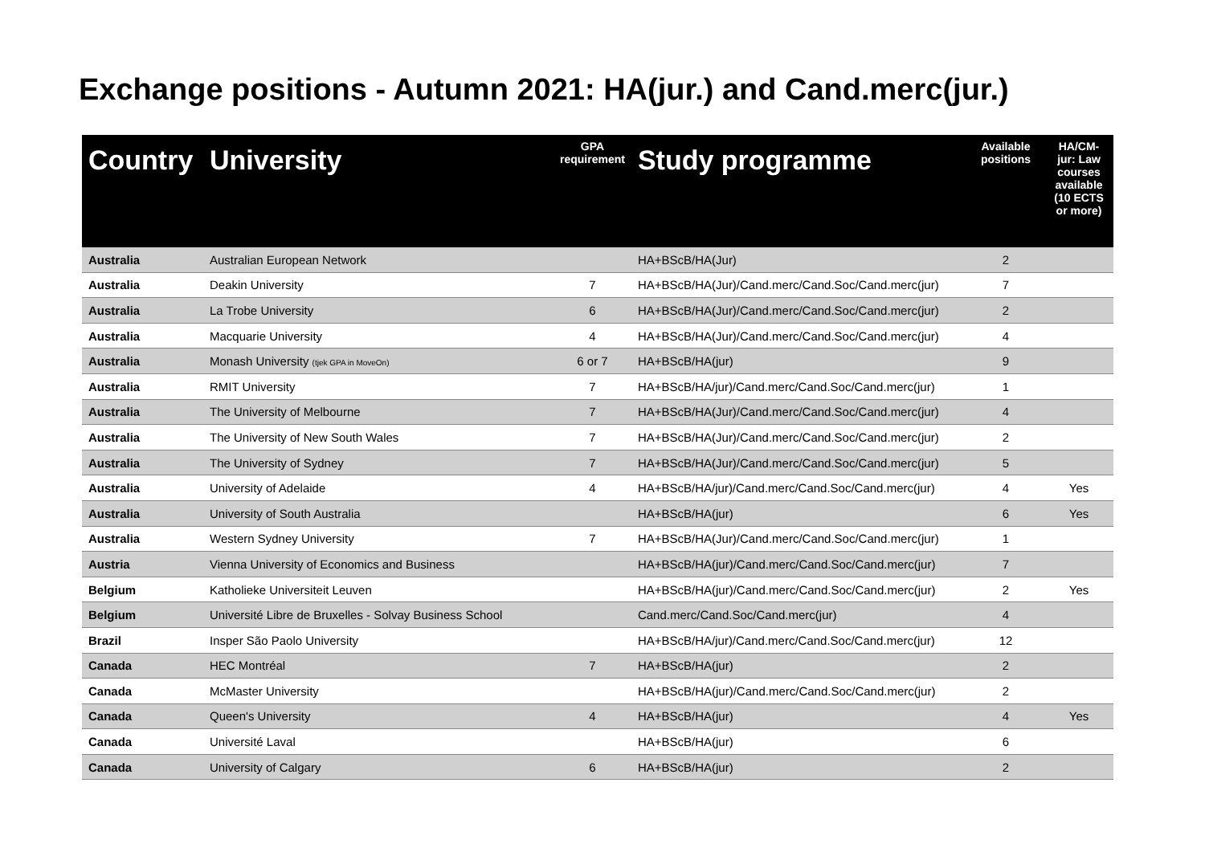Exchange positions - Autumn 2021: HA(jur.) and Cand.merc(jur.)
| Country | University | GPA requirement | Study programme | Available positions | HA/CM-jur: Law courses available (10 ECTS or more) |
| --- | --- | --- | --- | --- | --- |
| Australia | Australian European Network | | HA+BScB/HA(Jur) | 2 | |
| Australia | Deakin University | 7 | HA+BScB/HA(Jur)/Cand.merc/Cand.Soc/Cand.merc(jur) | 7 | |
| Australia | La Trobe University | 6 | HA+BScB/HA(Jur)/Cand.merc/Cand.Soc/Cand.merc(jur) | 2 | |
| Australia | Macquarie University | 4 | HA+BScB/HA(Jur)/Cand.merc/Cand.Soc/Cand.merc(jur) | 4 | |
| Australia | Monash University (tjek GPA in MoveOn) | 6 or 7 | HA+BScB/HA(jur) | 9 | |
| Australia | RMIT University | 7 | HA+BScB/HA/jur)/Cand.merc/Cand.Soc/Cand.merc(jur) | 1 | |
| Australia | The University of Melbourne | 7 | HA+BScB/HA(Jur)/Cand.merc/Cand.Soc/Cand.merc(jur) | 4 | |
| Australia | The University of New South Wales | 7 | HA+BScB/HA(Jur)/Cand.merc/Cand.Soc/Cand.merc(jur) | 2 | |
| Australia | The University of Sydney | 7 | HA+BScB/HA(Jur)/Cand.merc/Cand.Soc/Cand.merc(jur) | 5 | |
| Australia | University of Adelaide | 4 | HA+BScB/HA/jur)/Cand.merc/Cand.Soc/Cand.merc(jur) | 4 | Yes |
| Australia | University of South Australia | | HA+BScB/HA(jur) | 6 | Yes |
| Australia | Western Sydney University | 7 | HA+BScB/HA(Jur)/Cand.merc/Cand.Soc/Cand.merc(jur) | 1 | |
| Austria | Vienna University of Economics and Business | | HA+BScB/HA(jur)/Cand.merc/Cand.Soc/Cand.merc(jur) | 7 | |
| Belgium | Katholieke Universiteit Leuven | | HA+BScB/HA(jur)/Cand.merc/Cand.Soc/Cand.merc(jur) | 2 | Yes |
| Belgium | Université Libre de Bruxelles - Solvay Business School | | Cand.merc/Cand.Soc/Cand.merc(jur) | 4 | |
| Brazil | Insper São Paolo University | | HA+BScB/HA/jur)/Cand.merc/Cand.Soc/Cand.merc(jur) | 12 | |
| Canada | HEC Montréal | 7 | HA+BScB/HA(jur) | 2 | |
| Canada | McMaster University | | HA+BScB/HA(jur)/Cand.merc/Cand.Soc/Cand.merc(jur) | 2 | |
| Canada | Queen's University | 4 | HA+BScB/HA(jur) | 4 | Yes |
| Canada | Université Laval | | HA+BScB/HA(jur) | 6 | |
| Canada | University of Calgary | 6 | HA+BScB/HA(jur) | 2 | |